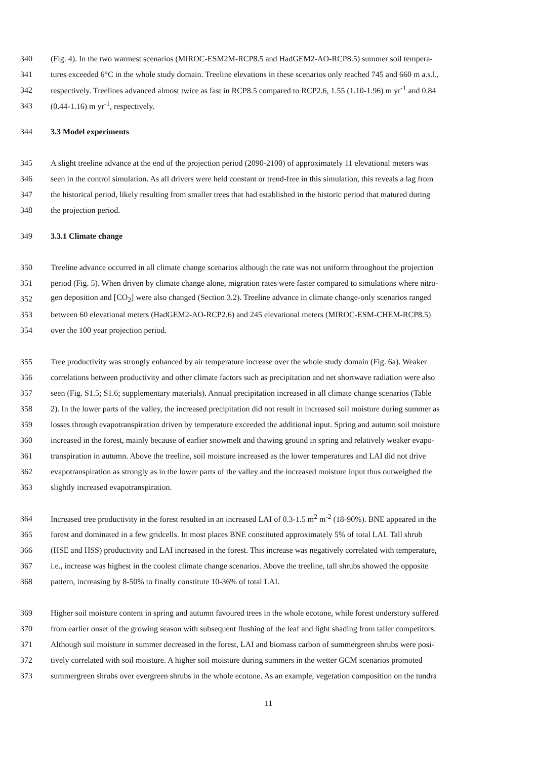340 (Fig. 4). In the two warmest scenarios (MIROC-ESM2M-RCP8.5 and HadGEM2-AO-RCP8.5) summer soil tempera-
341 tures exceeded 6°C in the whole study domain. Treeline elevations in these scenarios only reached 745 and 660 m a.s.l.,
342 respectively. Treelines advanced almost twice as fast in RCP8.5 compared to RCP2.6, 1.55 (1.10-1.96) m yr<sup>-1</sup> and 0.84
343 (0.44-1.16) m yr<sup>-1</sup>, respectively.
344 3.3 Model experiments
345 A slight treeline advance at the end of the projection period (2090-2100) of approximately 11 elevational meters was
346 seen in the control simulation. As all drivers were held constant or trend-free in this simulation, this reveals a lag from
347 the historical period, likely resulting from smaller trees that had established in the historic period that matured during
348 the projection period.
349 3.3.1 Climate change
350 Treeline advance occurred in all climate change scenarios although the rate was not uniform throughout the projection
351 period (Fig. 5). When driven by climate change alone, migration rates were faster compared to simulations where nitro-
352 gen deposition and [CO<sub>2</sub>] were also changed (Section 3.2). Treeline advance in climate change-only scenarios ranged
353 between 60 elevational meters (HadGEM2-AO-RCP2.6) and 245 elevational meters (MIROC-ESM-CHEM-RCP8.5)
354 over the 100 year projection period.
355 Tree productivity was strongly enhanced by air temperature increase over the whole study domain (Fig. 6a). Weaker
356 correlations between productivity and other climate factors such as precipitation and net shortwave radiation were also
357 seen (Fig. S1.5; S1.6; supplementary materials). Annual precipitation increased in all climate change scenarios (Table
358 2). In the lower parts of the valley, the increased precipitation did not result in increased soil moisture during summer as
359 losses through evapotranspiration driven by temperature exceeded the additional input. Spring and autumn soil moisture
360 increased in the forest, mainly because of earlier snowmelt and thawing ground in spring and relatively weaker evapo-
361 transpiration in autumn. Above the treeline, soil moisture increased as the lower temperatures and LAI did not drive
362 evapotranspiration as strongly as in the lower parts of the valley and the increased moisture input thus outweighed the
363 slightly increased evapotranspiration.
364 Increased tree productivity in the forest resulted in an increased LAI of 0.3-1.5 m<sup>2</sup> m<sup>-2</sup> (18-90%). BNE appeared in the
365 forest and dominated in a few gridcells. In most places BNE constituted approximately 5% of total LAI. Tall shrub
366 (HSE and HSS) productivity and LAI increased in the forest. This increase was negatively correlated with temperature,
367 i.e., increase was highest in the coolest climate change scenarios. Above the treeline, tall shrubs showed the opposite
368 pattern, increasing by 8-50% to finally constitute 10-36% of total LAI.
369 Higher soil moisture content in spring and autumn favoured trees in the whole ecotone, while forest understory suffered
370 from earlier onset of the growing season with subsequent flushing of the leaf and light shading from taller competitors.
371 Although soil moisture in summer decreased in the forest, LAI and biomass carbon of summergreen shrubs were posi-
372 tively correlated with soil moisture. A higher soil moisture during summers in the wetter GCM scenarios promoted
373 summergreen shrubs over evergreen shrubs in the whole ecotone. As an example, vegetation composition on the tundra
11